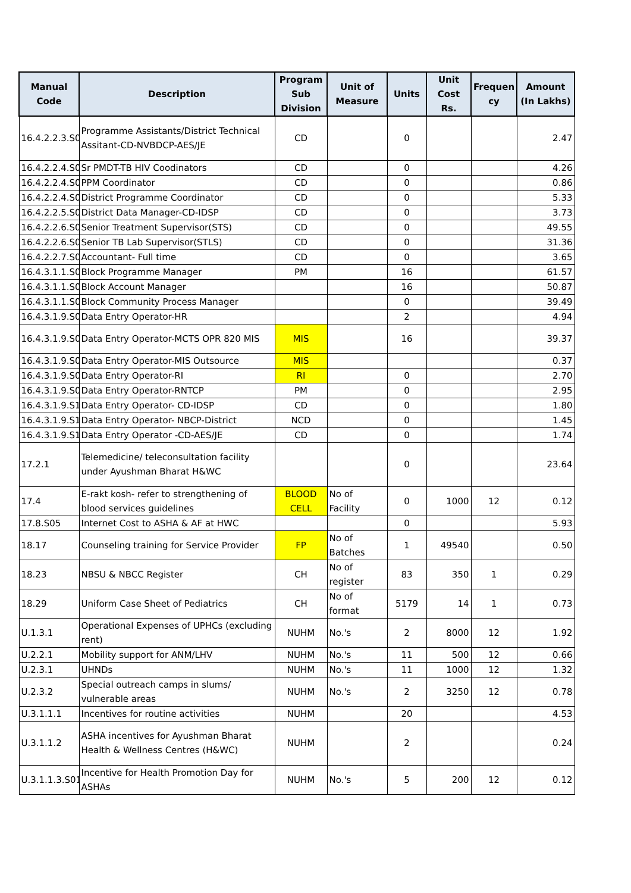| Manual Code | Description | Program Sub Division | Unit of Measure | Units | Unit Cost Rs. | Frequen cy | Amount (In Lakhs) |
| --- | --- | --- | --- | --- | --- | --- | --- |
| 16.4.2.2.3.S0 | Programme Assistants/District Technical Assitant-CD-NVBDCP-AES/JE | CD | | 0 | | | 2.47 |
| 16.4.2.2.4.S0 | Sr PMDT-TB HIV Coodinators | CD | | 0 | | | 4.26 |
| 16.4.2.2.4.S0 | PPM Coordinator | CD | | 0 | | | 0.86 |
| 16.4.2.2.4.S0 | District Programme Coordinator | CD | | 0 | | | 5.33 |
| 16.4.2.2.5.S0 | District Data Manager-CD-IDSP | CD | | 0 | | | 3.73 |
| 16.4.2.2.6.S0 | Senior Treatment Supervisor(STS) | CD | | 0 | | | 49.55 |
| 16.4.2.2.6.S0 | Senior TB Lab Supervisor(STLS) | CD | | 0 | | | 31.36 |
| 16.4.2.2.7.S0 | Accountant- Full time | CD | | 0 | | | 3.65 |
| 16.4.3.1.1.S0 | Block Programme Manager | PM | | 16 | | | 61.57 |
| 16.4.3.1.1.S0 | Block Account Manager | | | 16 | | | 50.87 |
| 16.4.3.1.1.S0 | Block Community Process Manager | | | 0 | | | 39.49 |
| 16.4.3.1.9.S0 | Data Entry Operator-HR | | | 2 | | | 4.94 |
| 16.4.3.1.9.S0 | Data Entry Operator-MCTS OPR 820 MIS | MIS | | 16 | | | 39.37 |
| 16.4.3.1.9.S0 | Data Entry Operator-MIS Outsource | MIS | | | | | 0.37 |
| 16.4.3.1.9.S0 | Data Entry Operator-RI | RI | | 0 | | | 2.70 |
| 16.4.3.1.9.S0 | Data Entry Operator-RNTCP | PM | | 0 | | | 2.95 |
| 16.4.3.1.9.S1 | Data Entry Operator- CD-IDSP | CD | | 0 | | | 1.80 |
| 16.4.3.1.9.S1 | Data Entry Operator- NBCP-District | NCD | | 0 | | | 1.45 |
| 16.4.3.1.9.S1 | Data Entry Operator -CD-AES/JE | CD | | 0 | | | 1.74 |
| 17.2.1 | Telemedicine/ teleconsultation facility under Ayushman Bharat H&WC | | | 0 | | | 23.64 |
| 17.4 | E-rakt kosh- refer to strengthening of blood services guidelines | BLOOD CELL | No of Facility | 0 | 1000 | 12 | 0.12 |
| 17.8.S05 | Internet Cost to ASHA & AF at HWC | | | 0 | | | 5.93 |
| 18.17 | Counseling training for Service Provider | FP | No of Batches | 1 | 49540 | | 0.50 |
| 18.23 | NBSU & NBCC Register | CH | No of register | 83 | 350 | 1 | 0.29 |
| 18.29 | Uniform Case Sheet of Pediatrics | CH | No of format | 5179 | 14 | 1 | 0.73 |
| U.1.3.1 | Operational Expenses of UPHCs (excluding rent) | NUHM | No.'s | 2 | 8000 | 12 | 1.92 |
| U.2.2.1 | Mobility support for ANM/LHV | NUHM | No.'s | 11 | 500 | 12 | 0.66 |
| U.2.3.1 | UHNDs | NUHM | No.'s | 11 | 1000 | 12 | 1.32 |
| U.2.3.2 | Special outreach camps in slums/ vulnerable areas | NUHM | No.'s | 2 | 3250 | 12 | 0.78 |
| U.3.1.1.1 | Incentives for routine activities | NUHM | | 20 | | | 4.53 |
| U.3.1.1.2 | ASHA incentives for Ayushman Bharat Health & Wellness Centres (H&WC) | NUHM | | 2 | | | 0.24 |
| U.3.1.1.3.S01 | Incentive for Health Promotion Day for ASHAs | NUHM | No.'s | 5 | 200 | 12 | 0.12 |